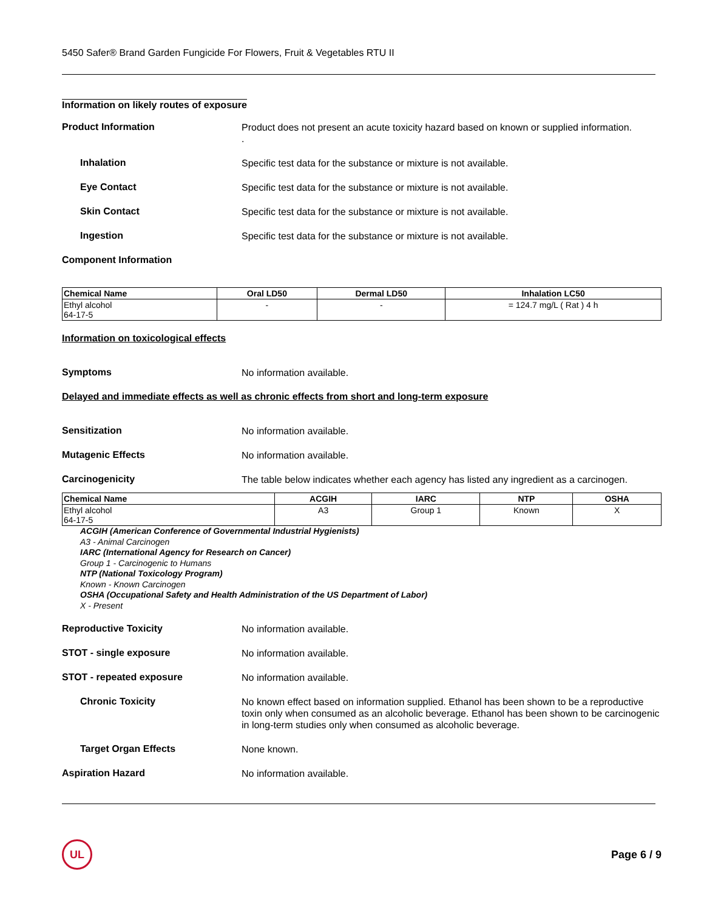5450 Safer® Brand Garden Fungicide For Flowers, Fruit & Vegetables RTU II
Information on likely routes of exposure
Product Information
Product does not present an acute toxicity hazard based on known or supplied information.
.
Inhalation
Specific test data for the substance or mixture is not available.
Eye Contact
Specific test data for the substance or mixture is not available.
Skin Contact
Specific test data for the substance or mixture is not available.
Ingestion
Specific test data for the substance or mixture is not available.
Component Information
| Chemical Name | Oral LD50 | Dermal LD50 | Inhalation LC50 |
| --- | --- | --- | --- |
| Ethyl alcohol 64-17-5 | - | - | = 124.7 mg/L ( Rat ) 4 h |
Information on toxicological effects
Symptoms
No information available.
Delayed and immediate effects as well as chronic effects from short and long-term exposure
Sensitization
No information available.
Mutagenic Effects
No information available.
Carcinogenicity
The table below indicates whether each agency has listed any ingredient as a carcinogen.
| Chemical Name | ACGIH | IARC | NTP | OSHA |
| --- | --- | --- | --- | --- |
| Ethyl alcohol 64-17-5 | A3 | Group 1 | Known | X |
ACGIH (American Conference of Governmental Industrial Hygienists)
A3 - Animal Carcinogen
IARC (International Agency for Research on Cancer)
Group 1 - Carcinogenic to Humans
NTP (National Toxicology Program)
Known - Known Carcinogen
OSHA (Occupational Safety and Health Administration of the US Department of Labor)
X - Present
Reproductive Toxicity
No information available.
STOT - single exposure
No information available.
STOT - repeated exposure
No information available.
Chronic Toxicity
No known effect based on information supplied. Ethanol has been shown to be a reproductive toxin only when consumed as an alcoholic beverage. Ethanol has been shown to be carcinogenic in long-term studies only when consumed as alcoholic beverage.
Target Organ Effects
None known.
Aspiration Hazard
No information available.
UL
Page 6 / 9